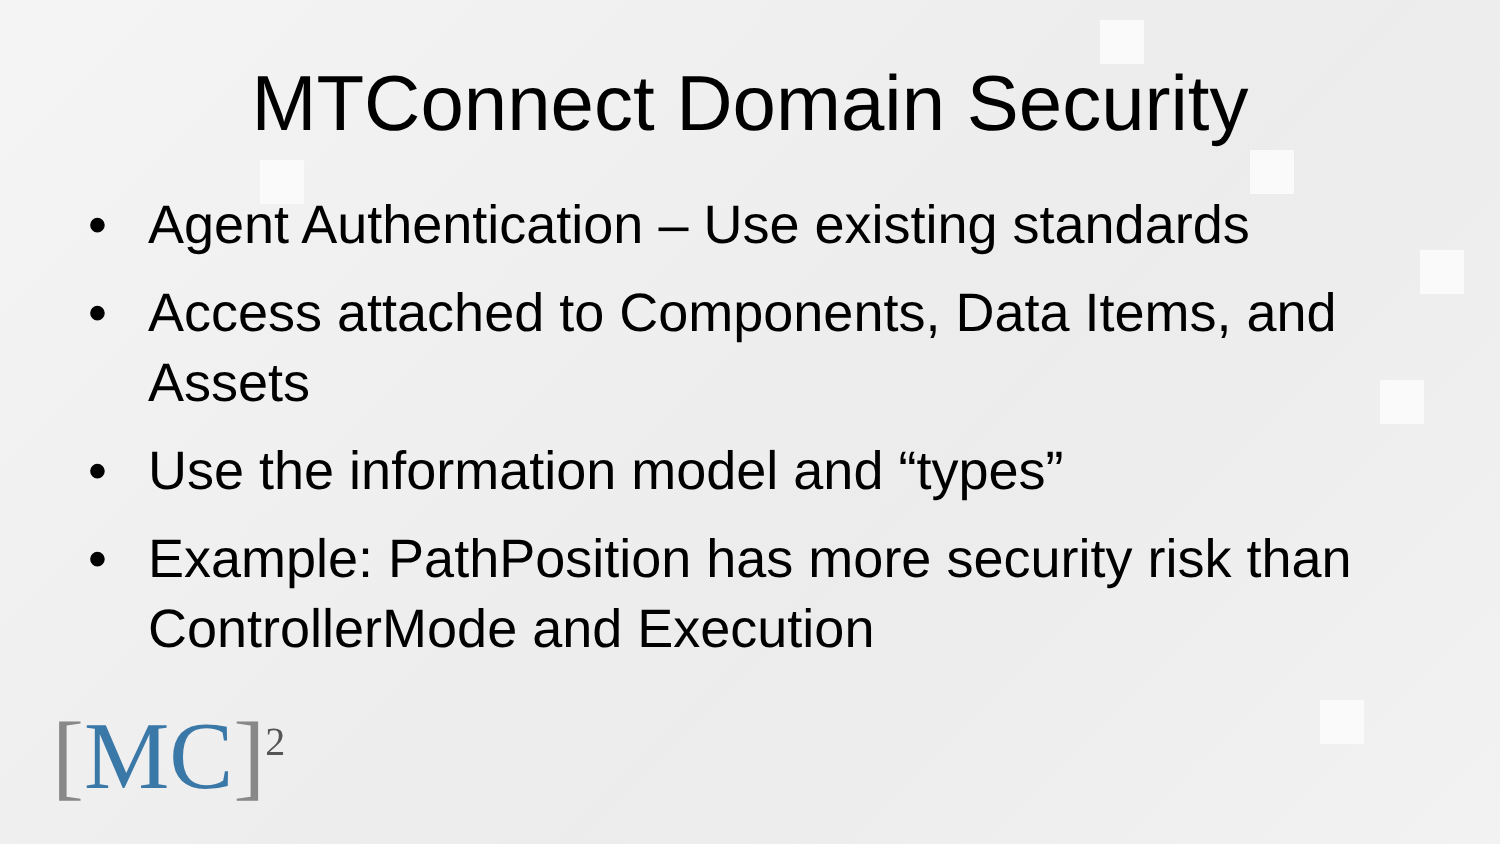MTConnect Domain Security
• Agent Authentication – Use existing standards
• Access attached to Components, Data Items, and Assets
• Use the information model and “types”
• Example: PathPosition has more security risk than ControllerMode and Execution
[MC]<sup>2</sup>